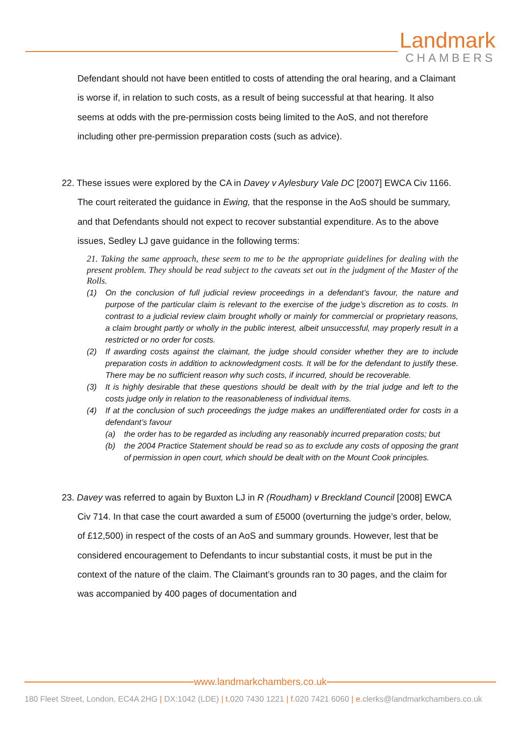Landmark
CHAMBERS
Defendant should not have been entitled to costs of attending the oral hearing, and a Claimant is worse if, in relation to such costs, as a result of being successful at that hearing. It also seems at odds with the pre-permission costs being limited to the AoS, and not therefore including other pre-permission preparation costs (such as advice).
22. These issues were explored by the CA in Davey v Aylesbury Vale DC [2007] EWCA Civ 1166. The court reiterated the guidance in Ewing, that the response in the AoS should be summary, and that Defendants should not expect to recover substantial expenditure. As to the above issues, Sedley LJ gave guidance in the following terms:
21. Taking the same approach, these seem to me to be the appropriate guidelines for dealing with the present problem. They should be read subject to the caveats set out in the judgment of the Master of the Rolls.
(1) On the conclusion of full judicial review proceedings in a defendant’s favour, the nature and purpose of the particular claim is relevant to the exercise of the judge’s discretion as to costs. In contrast to a judicial review claim brought wholly or mainly for commercial or proprietary reasons, a claim brought partly or wholly in the public interest, albeit unsuccessful, may properly result in a restricted or no order for costs.
(2) If awarding costs against the claimant, the judge should consider whether they are to include preparation costs in addition to acknowledgment costs. It will be for the defendant to justify these. There may be no sufficient reason why such costs, if incurred, should be recoverable.
(3) It is highly desirable that these questions should be dealt with by the trial judge and left to the costs judge only in relation to the reasonableness of individual items.
(4) If at the conclusion of such proceedings the judge makes an undifferentiated order for costs in a defendant’s favour
(a) the order has to be regarded as including any reasonably incurred preparation costs; but
(b) the 2004 Practice Statement should be read so as to exclude any costs of opposing the grant of permission in open court, which should be dealt with on the Mount Cook principles.
23. Davey was referred to again by Buxton LJ in R (Roudham) v Breckland Council [2008] EWCA Civ 714. In that case the court awarded a sum of £5000 (overturning the judge’s order, below, of £12,500) in respect of the costs of an AoS and summary grounds. However, lest that be considered encouragement to Defendants to incur substantial costs, it must be put in the context of the nature of the claim. The Claimant’s grounds ran to 30 pages, and the claim for was accompanied by 400 pages of documentation and
www.landmarkchambers.co.uk
180 Fleet Street, London, EC4A 2HG | DX:1042 (LDE) | t. 020 7430 1221 | f. 020 7421 6060 | e. clerks@landmarkchambers.co.uk